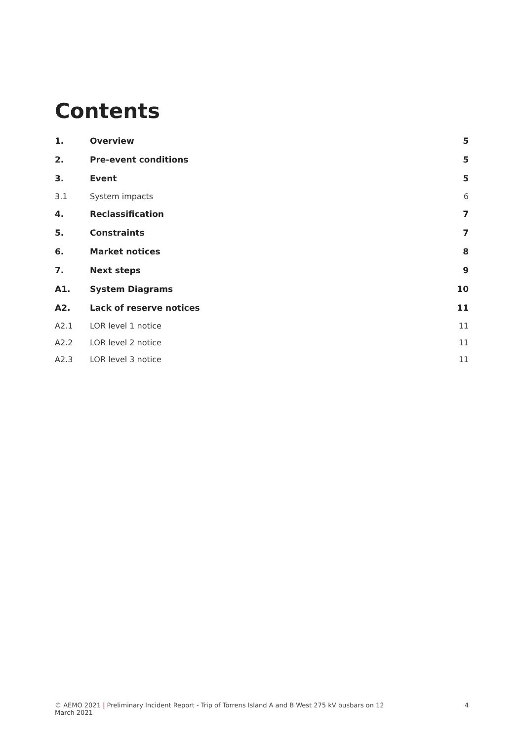Contents
1. Overview 5
2. Pre-event conditions 5
3. Event 5
3.1 System impacts 6
4. Reclassification 7
5. Constraints 7
6. Market notices 8
7. Next steps 9
A1. System Diagrams 10
A2. Lack of reserve notices 11
A2.1 LOR level 1 notice 11
A2.2 LOR level 2 notice 11
A2.3 LOR level 3 notice 11
© AEMO 2021 | Preliminary Incident Report - Trip of Torrens Island A and B West 275 kV busbars on 12 March 2021 4